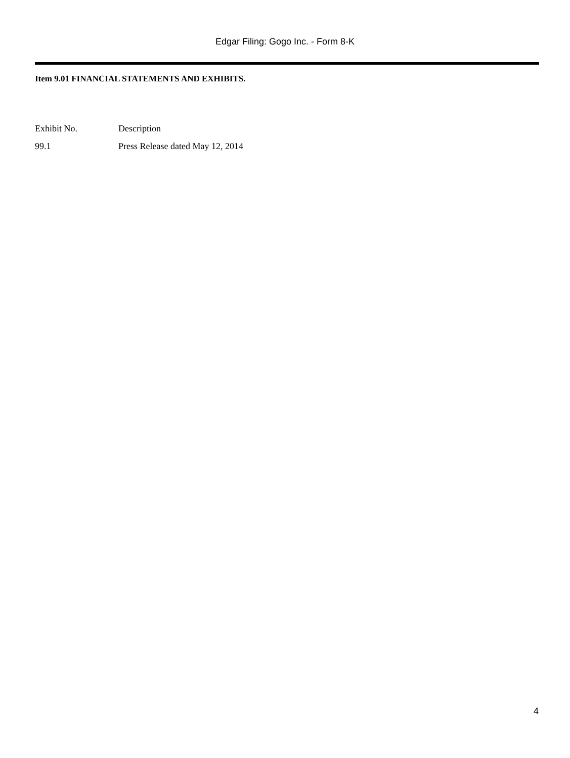Edgar Filing: Gogo Inc. - Form 8-K
Item 9.01 FINANCIAL STATEMENTS AND EXHIBITS.
| Exhibit No. | Description |
| 99.1 | Press Release dated May 12, 2014 |
4